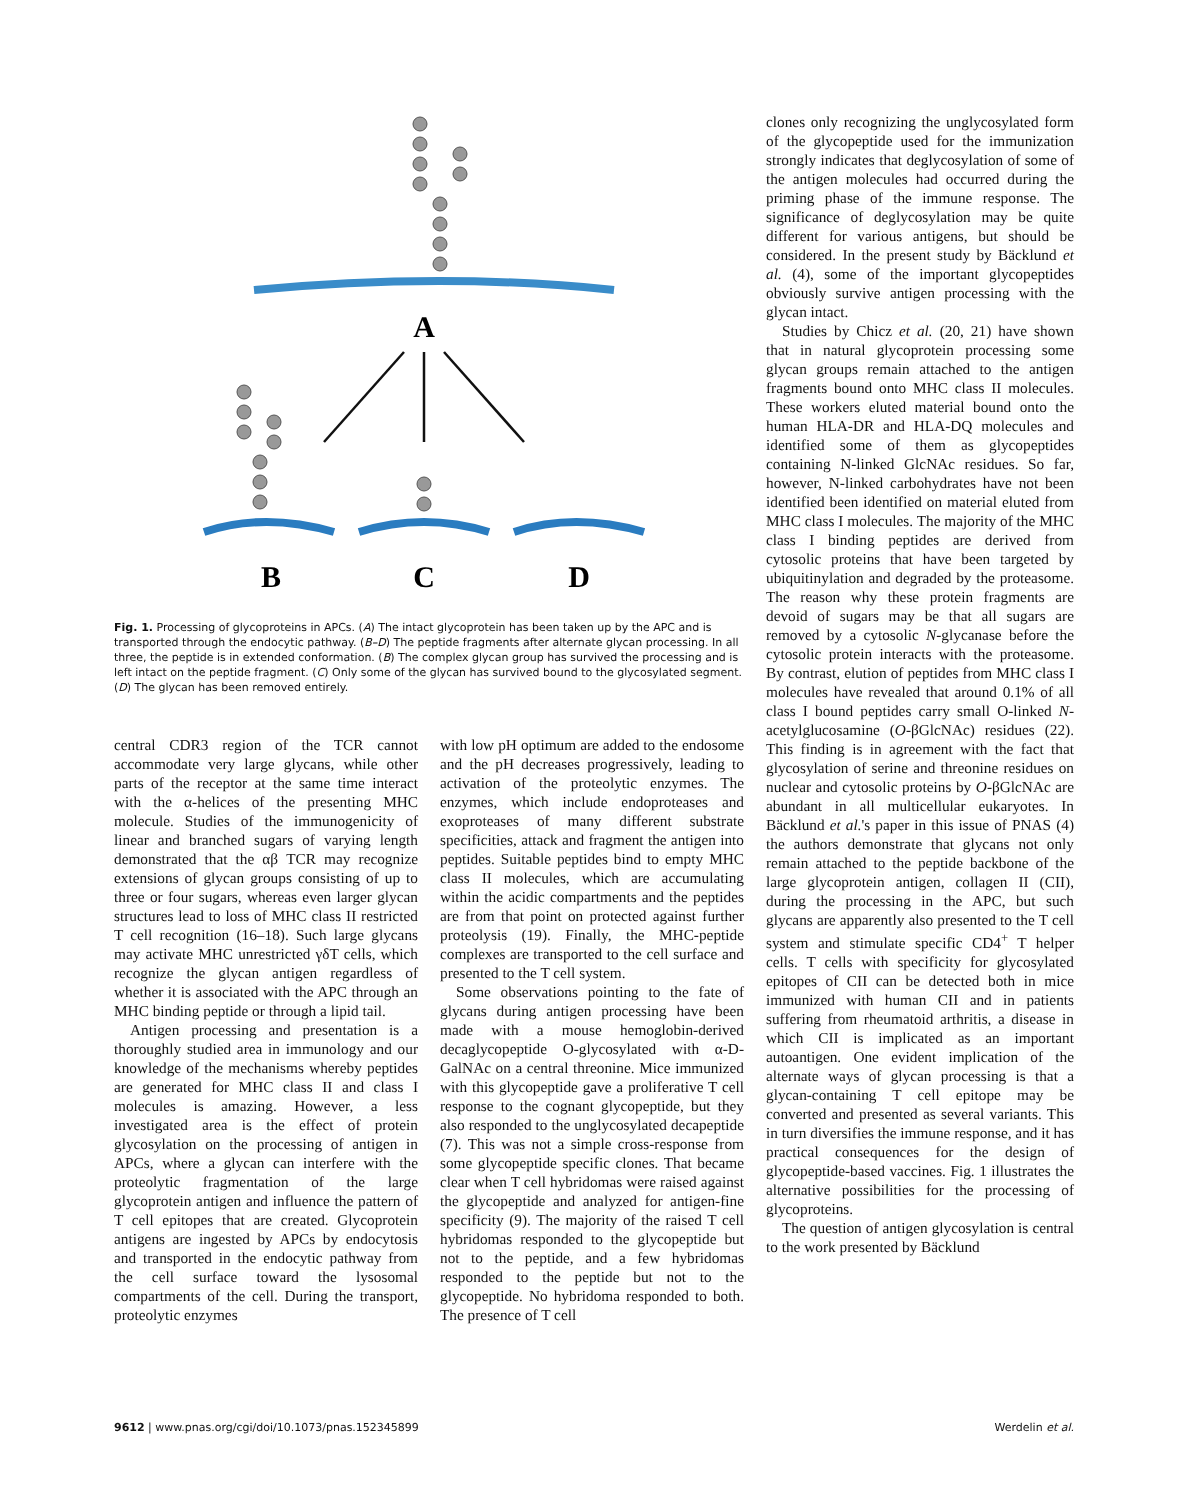A
B
C
D
Fig. 1. Processing of glycoproteins in APCs. (A) The intact glycoprotein has been taken up by the APC and is transported through the endocytic pathway. (B–D) The peptide fragments after alternate glycan processing. In all three, the peptide is in extended conformation. (B) The complex glycan group has survived the processing and is left intact on the peptide fragment. (C) Only some of the glycan has survived bound to the glycosylated segment. (D) The glycan has been removed entirely.
central CDR3 region of the TCR cannot accommodate very large glycans, while other parts of the receptor at the same time interact with the α-helices of the presenting MHC molecule. Studies of the immunogenicity of linear and branched sugars of varying length demonstrated that the αβ TCR may recognize extensions of glycan groups consisting of up to three or four sugars, whereas even larger glycan structures lead to loss of MHC class II restricted T cell recognition (16–18). Such large glycans may activate MHC unrestricted γδT cells, which recognize the glycan antigen regardless of whether it is associated with the APC through an MHC binding peptide or through a lipid tail.
Antigen processing and presentation is a thoroughly studied area in immunology and our knowledge of the mechanisms whereby peptides are generated for MHC class II and class I molecules is amazing. However, a less investigated area is the effect of protein glycosylation on the processing of antigen in APCs, where a glycan can interfere with the proteolytic fragmentation of the large glycoprotein antigen and influence the pattern of T cell epitopes that are created. Glycoprotein antigens are ingested by APCs by endocytosis and transported in the endocytic pathway from the cell surface toward the lysosomal compartments of the cell. During the transport, proteolytic enzymes
with low pH optimum are added to the endosome and the pH decreases progressively, leading to activation of the proteolytic enzymes. The enzymes, which include endoproteases and exoproteases of many different substrate specificities, attack and fragment the antigen into peptides. Suitable peptides bind to empty MHC class II molecules, which are accumulating within the acidic compartments and the peptides are from that point on protected against further proteolysis (19). Finally, the MHC-peptide complexes are transported to the cell surface and presented to the T cell system.
Some observations pointing to the fate of glycans during antigen processing have been made with a mouse hemoglobin-derived decaglycopeptide O-glycosylated with α-D-GalNAc on a central threonine. Mice immunized with this glycopeptide gave a proliferative T cell response to the cognant glycopeptide, but they also responded to the unglycosylated decapeptide (7). This was not a simple cross-response from some glycopeptide specific clones. That became clear when T cell hybridomas were raised against the glycopeptide and analyzed for antigen-fine specificity (9). The majority of the raised T cell hybridomas responded to the glycopeptide but not to the peptide, and a few hybridomas responded to the peptide but not to the glycopeptide. No hybridoma responded to both. The presence of T cell
clones only recognizing the unglycosylated form of the glycopeptide used for the immunization strongly indicates that deglycosylation of some of the antigen molecules had occurred during the priming phase of the immune response. The significance of deglycosylation may be quite different for various antigens, but should be considered. In the present study by Bäcklund et al. (4), some of the important glycopeptides obviously survive antigen processing with the glycan intact.
Studies by Chicz et al. (20, 21) have shown that in natural glycoprotein processing some glycan groups remain attached to the antigen fragments bound onto MHC class II molecules. These workers eluted material bound onto the human HLA-DR and HLA-DQ molecules and identified some of them as glycopeptides containing N-linked GlcNAc residues. So far, however, N-linked carbohydrates have not been identified been identified on material eluted from MHC class I molecules. The majority of the MHC class I binding peptides are derived from cytosolic proteins that have been targeted by ubiquitinylation and degraded by the proteasome. The reason why these protein fragments are devoid of sugars may be that all sugars are removed by a cytosolic N-glycanase before the cytosolic protein interacts with the proteasome. By contrast, elution of peptides from MHC class I molecules have revealed that around 0.1% of all class I bound peptides carry small O-linked N-acetylglucosamine (O-βGlcNAc) residues (22). This finding is in agreement with the fact that glycosylation of serine and threonine residues on nuclear and cytosolic proteins by O-βGlcNAc are abundant in all multicellular eukaryotes. In Bäcklund et al.'s paper in this issue of PNAS (4) the authors demonstrate that glycans not only remain attached to the peptide backbone of the large glycoprotein antigen, collagen II (CII), during the processing in the APC, but such glycans are apparently also presented to the T cell system and stimulate specific CD4<sup>+</sup> T helper cells. T cells with specificity for glycosylated epitopes of CII can be detected both in mice immunized with human CII and in patients suffering from rheumatoid arthritis, a disease in which CII is implicated as an important autoantigen. One evident implication of the alternate ways of glycan processing is that a glycan-containing T cell epitope may be converted and presented as several variants. This in turn diversifies the immune response, and it has practical consequences for the design of glycopeptide-based vaccines. Fig. 1 illustrates the alternative possibilities for the processing of glycoproteins.
The question of antigen glycosylation is central to the work presented by Bäcklund
9612 | www.pnas.org/cgi/doi/10.1073/pnas.152345899 Werdelin et al.